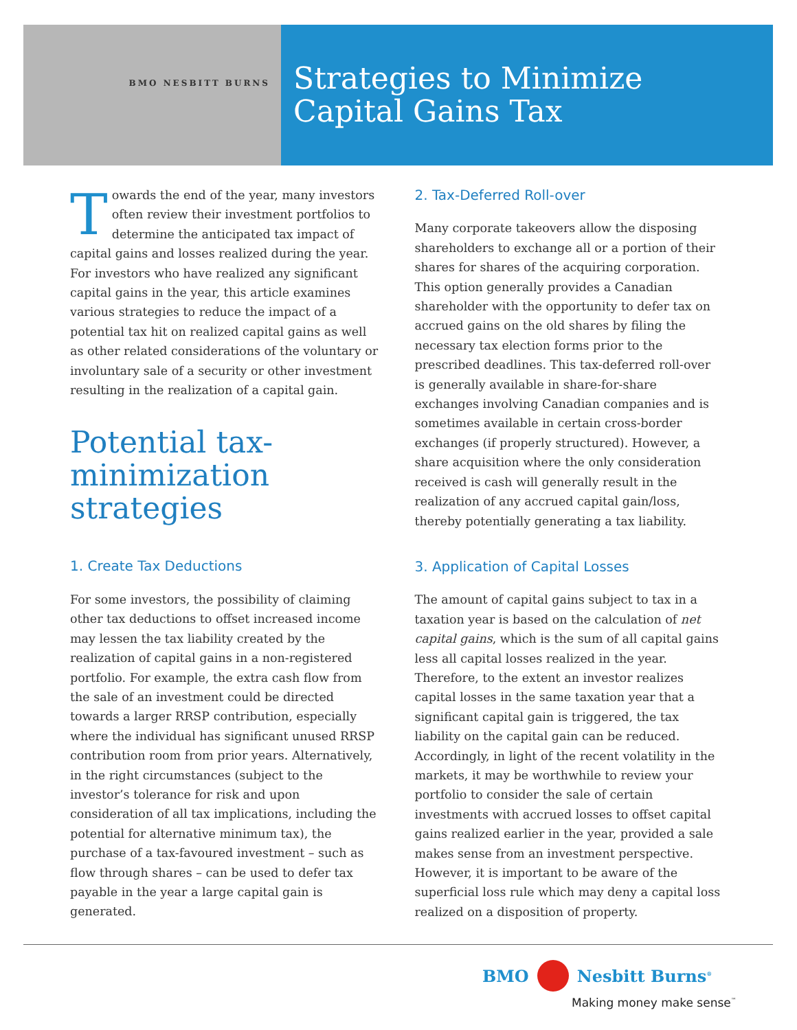BMO NESBITT BURNS
Strategies to Minimize
Capital Gains Tax
Towards the end of the year, many investors often review their investment portfolios to determine the anticipated tax impact of capital gains and losses realized during the year. For investors who have realized any significant capital gains in the year, this article examines various strategies to reduce the impact of a potential tax hit on realized capital gains as well as other related considerations of the voluntary or involuntary sale of a security or other investment resulting in the realization of a capital gain.
Potential tax-minimization strategies
1. Create Tax Deductions
For some investors, the possibility of claiming other tax deductions to offset increased income may lessen the tax liability created by the realization of capital gains in a non-registered portfolio. For example, the extra cash flow from the sale of an investment could be directed towards a larger RRSP contribution, especially where the individual has significant unused RRSP contribution room from prior years. Alternatively, in the right circumstances (subject to the investor’s tolerance for risk and upon consideration of all tax implications, including the potential for alternative minimum tax), the purchase of a tax-favoured investment – such as flow through shares – can be used to defer tax payable in the year a large capital gain is generated.
2. Tax-Deferred Roll-over
Many corporate takeovers allow the disposing shareholders to exchange all or a portion of their shares for shares of the acquiring corporation. This option generally provides a Canadian shareholder with the opportunity to defer tax on accrued gains on the old shares by filing the necessary tax election forms prior to the prescribed deadlines. This tax-deferred roll-over is generally available in share-for-share exchanges involving Canadian companies and is sometimes available in certain cross-border exchanges (if properly structured). However, a share acquisition where the only consideration received is cash will generally result in the realization of any accrued capital gain/loss, thereby potentially generating a tax liability.
3. Application of Capital Losses
The amount of capital gains subject to tax in a taxation year is based on the calculation of net capital gains, which is the sum of all capital gains less all capital losses realized in the year. Therefore, to the extent an investor realizes capital losses in the same taxation year that a significant capital gain is triggered, the tax liability on the capital gain can be reduced. Accordingly, in light of the recent volatility in the markets, it may be worthwhile to review your portfolio to consider the sale of certain investments with accrued losses to offset capital gains realized earlier in the year, provided a sale makes sense from an investment perspective. However, it is important to be aware of the superficial loss rule which may deny a capital loss realized on a disposition of property.
BMO Nesbitt Burns<sup>®</sup>
Making money make sense<sup>™</sup>